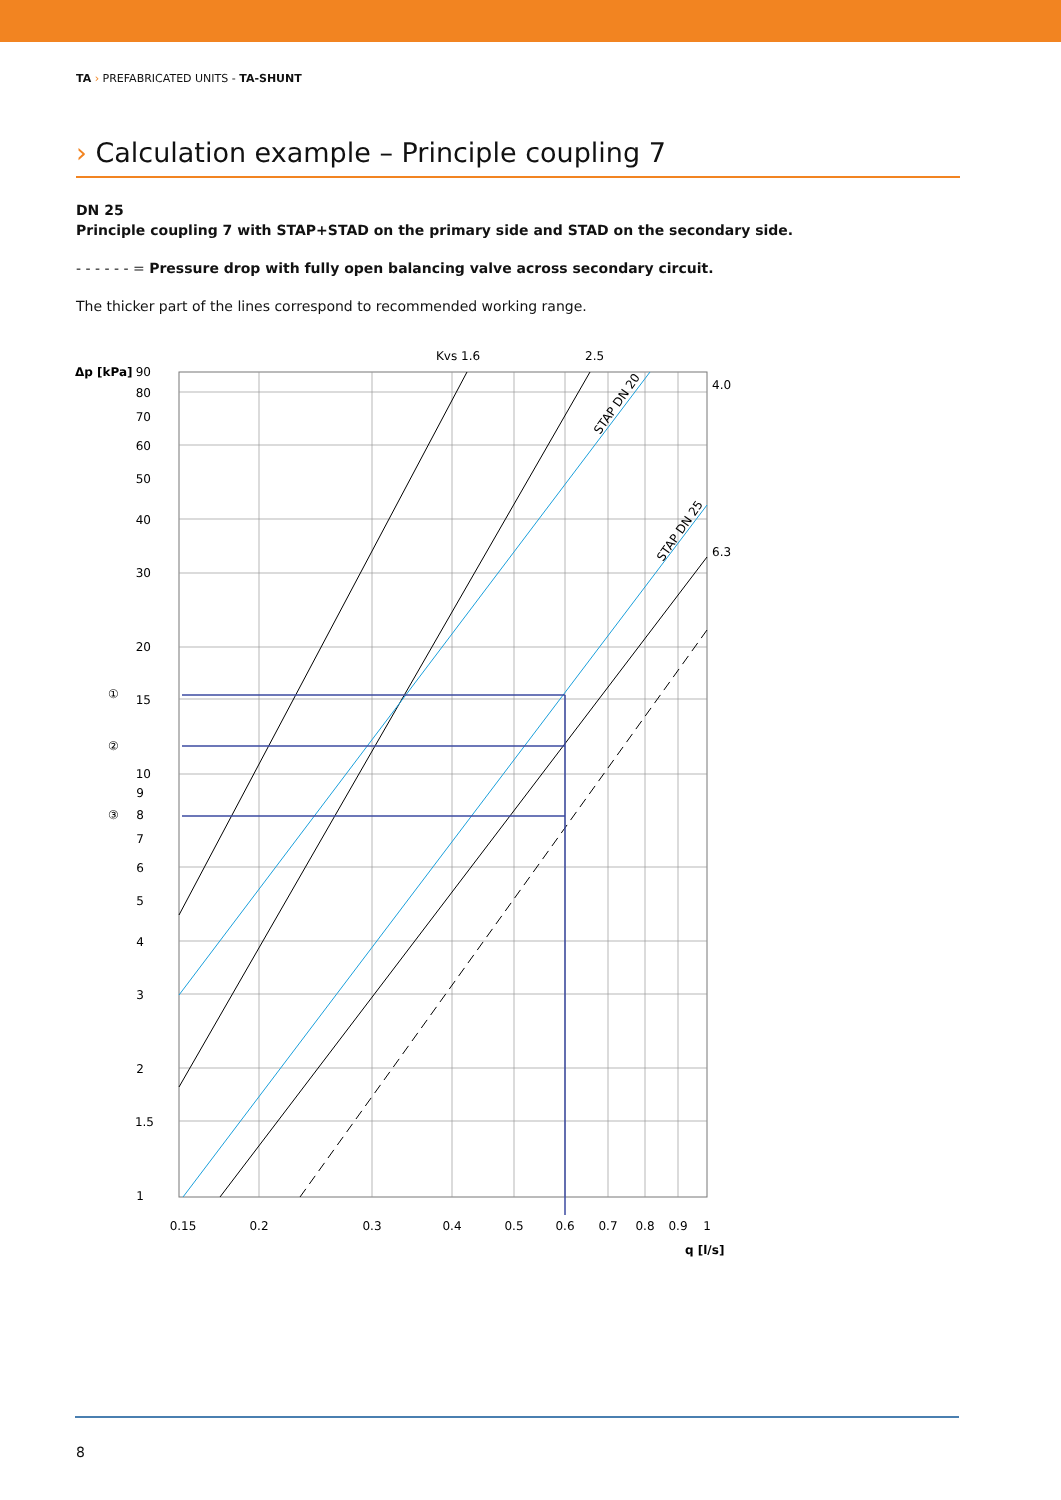TA › PREFABRICATED UNITS - TA-SHUNT
› Calculation example – Principle coupling 7
DN 25
Principle coupling 7 with STAP+STAD on the primary side and STAD on the secondary side.
- - - - - - = Pressure drop with fully open balancing valve across secondary circuit.
The thicker part of the lines correspond to recommended working range.
90
80
70
60
50
40
30
20
15
10
9
8
7
6
5
4
3
2
1.5
1
Δp [kPa]
①
②
③
Kvs 1.6
2.5
4.0
6.3
STAP DN 20
STAP DN 25
0.15
0.2
0.3
0.4
0.5
0.6
0.7
0.8
0.9
1
q [l/s]
8